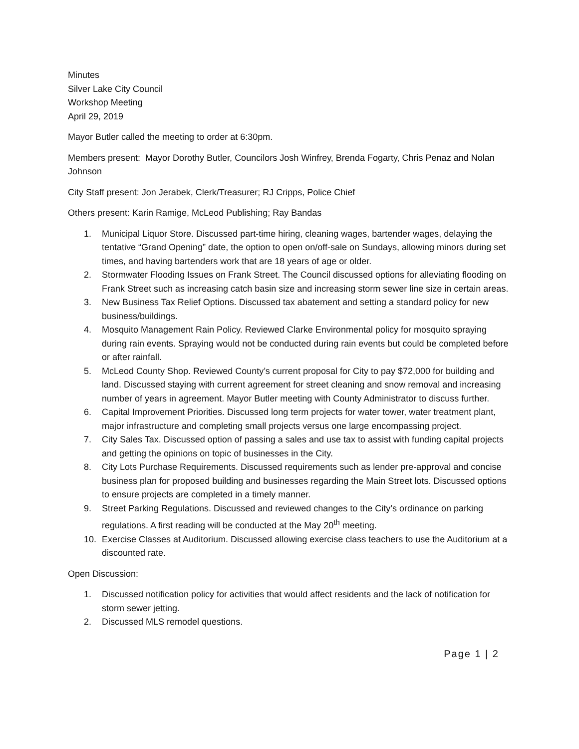Minutes
Silver Lake City Council
Workshop Meeting
April 29, 2019
Mayor Butler called the meeting to order at 6:30pm.
Members present: Mayor Dorothy Butler, Councilors Josh Winfrey, Brenda Fogarty, Chris Penaz and Nolan Johnson
City Staff present: Jon Jerabek, Clerk/Treasurer; RJ Cripps, Police Chief
Others present: Karin Ramige, McLeod Publishing; Ray Bandas
1. Municipal Liquor Store. Discussed part-time hiring, cleaning wages, bartender wages, delaying the tentative “Grand Opening” date, the option to open on/off-sale on Sundays, allowing minors during set times, and having bartenders work that are 18 years of age or older.
2. Stormwater Flooding Issues on Frank Street. The Council discussed options for alleviating flooding on Frank Street such as increasing catch basin size and increasing storm sewer line size in certain areas.
3. New Business Tax Relief Options. Discussed tax abatement and setting a standard policy for new business/buildings.
4. Mosquito Management Rain Policy. Reviewed Clarke Environmental policy for mosquito spraying during rain events. Spraying would not be conducted during rain events but could be completed before or after rainfall.
5. McLeod County Shop. Reviewed County’s current proposal for City to pay $72,000 for building and land. Discussed staying with current agreement for street cleaning and snow removal and increasing number of years in agreement. Mayor Butler meeting with County Administrator to discuss further.
6. Capital Improvement Priorities. Discussed long term projects for water tower, water treatment plant, major infrastructure and completing small projects versus one large encompassing project.
7. City Sales Tax. Discussed option of passing a sales and use tax to assist with funding capital projects and getting the opinions on topic of businesses in the City.
8. City Lots Purchase Requirements. Discussed requirements such as lender pre-approval and concise business plan for proposed building and businesses regarding the Main Street lots. Discussed options to ensure projects are completed in a timely manner.
9. Street Parking Regulations. Discussed and reviewed changes to the City’s ordinance on parking regulations. A first reading will be conducted at the May 20<sup>th</sup> meeting.
10. Exercise Classes at Auditorium. Discussed allowing exercise class teachers to use the Auditorium at a discounted rate.
Open Discussion:
1. Discussed notification policy for activities that would affect residents and the lack of notification for storm sewer jetting.
2. Discussed MLS remodel questions.
Page 1 | 2